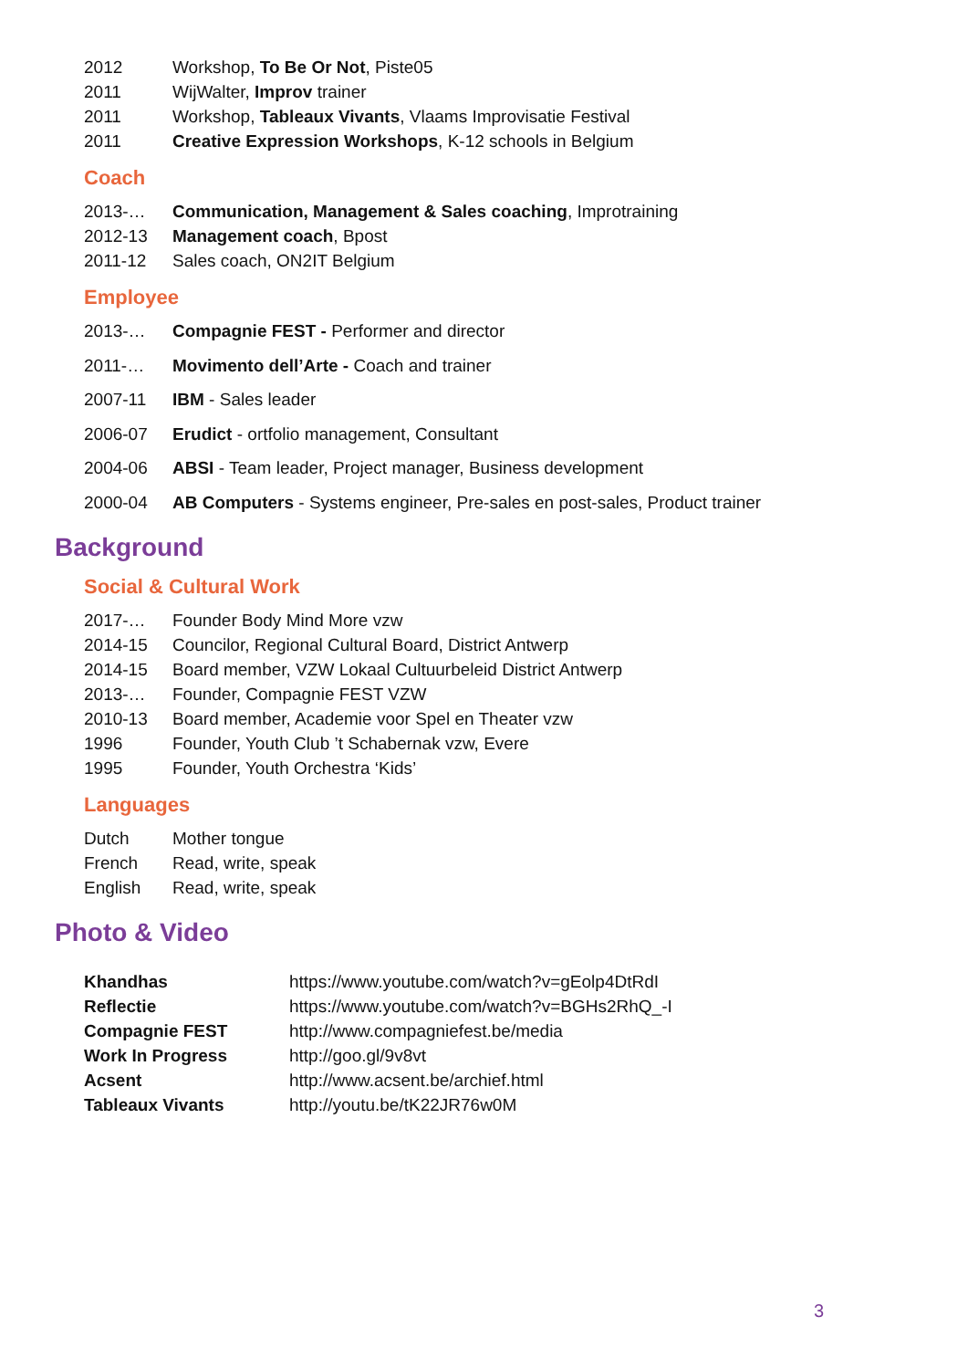2012 Workshop, To Be Or Not, Piste05
2011 WijWalter, Improv trainer
2011 Workshop, Tableaux Vivants, Vlaams Improvisatie Festival
2011 Creative Expression Workshops, K-12 schools in Belgium
Coach
2013-… Communication, Management & Sales coaching, Improtraining
2012-13 Management coach, Bpost
2011-12 Sales coach, ON2IT Belgium
Employee
2013-… Compagnie FEST - Performer and director
2011-… Movimento dell’Arte - Coach and trainer
2007-11 IBM - Sales leader
2006-07 Erudict - ortfolio management, Consultant
2004-06 ABSI - Team leader, Project manager, Business development
2000-04 AB Computers - Systems engineer, Pre-sales en post-sales, Product trainer
Background
Social & Cultural Work
2017-… Founder Body Mind More vzw
2014-15 Councilor, Regional Cultural Board, District Antwerp
2014-15 Board member, VZW Lokaal Cultuurbeleid District Antwerp
2013-… Founder, Compagnie FEST VZW
2010-13 Board member, Academie voor Spel en Theater vzw
1996 Founder, Youth Club ’t Schabernak vzw, Evere
1995 Founder, Youth Orchestra ‘Kids’
Languages
Dutch Mother tongue
French Read, write, speak
English Read, write, speak
Photo & Video
Khandhas https://www.youtube.com/watch?v=gEolp4DtRdI
Reflectie https://www.youtube.com/watch?v=BGHs2RhQ_-I
Compagnie FEST http://www.compagniefest.be/media
Work In Progress http://goo.gl/9v8vt
Acsent http://www.acsent.be/archief.html
Tableaux Vivants http://youtu.be/tK22JR76w0M
3